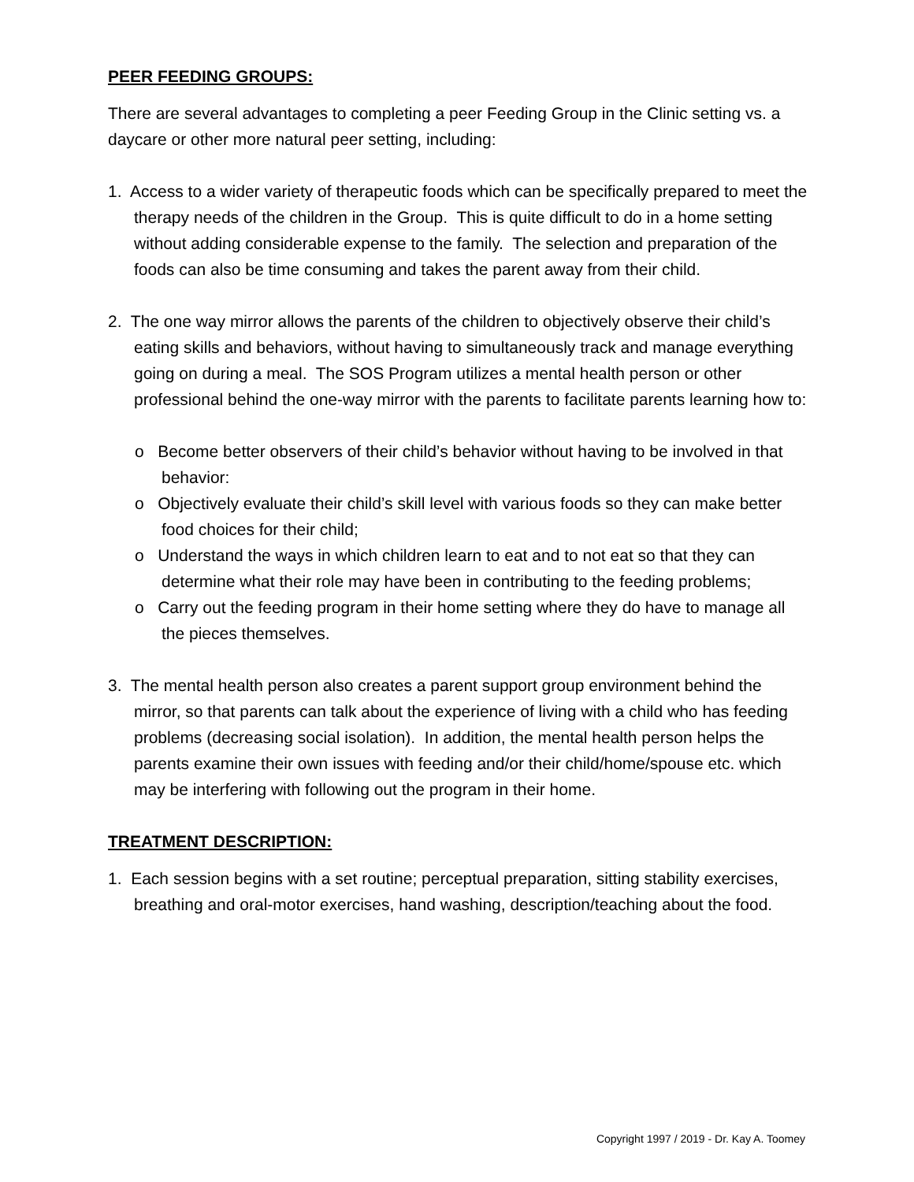PEER FEEDING GROUPS:
There are several advantages to completing a peer Feeding Group in the Clinic setting vs. a daycare or other more natural peer setting, including:
1. Access to a wider variety of therapeutic foods which can be specifically prepared to meet the therapy needs of the children in the Group. This is quite difficult to do in a home setting without adding considerable expense to the family. The selection and preparation of the foods can also be time consuming and takes the parent away from their child.
2. The one way mirror allows the parents of the children to objectively observe their child’s eating skills and behaviors, without having to simultaneously track and manage everything going on during a meal. The SOS Program utilizes a mental health person or other professional behind the one-way mirror with the parents to facilitate parents learning how to:
o Become better observers of their child’s behavior without having to be involved in that behavior:
o Objectively evaluate their child’s skill level with various foods so they can make better food choices for their child;
o Understand the ways in which children learn to eat and to not eat so that they can determine what their role may have been in contributing to the feeding problems;
o Carry out the feeding program in their home setting where they do have to manage all the pieces themselves.
3. The mental health person also creates a parent support group environment behind the mirror, so that parents can talk about the experience of living with a child who has feeding problems (decreasing social isolation). In addition, the mental health person helps the parents examine their own issues with feeding and/or their child/home/spouse etc. which may be interfering with following out the program in their home.
TREATMENT DESCRIPTION:
1. Each session begins with a set routine; perceptual preparation, sitting stability exercises, breathing and oral-motor exercises, hand washing, description/teaching about the food.
Copyright 1997 / 2019 - Dr. Kay A. Toomey